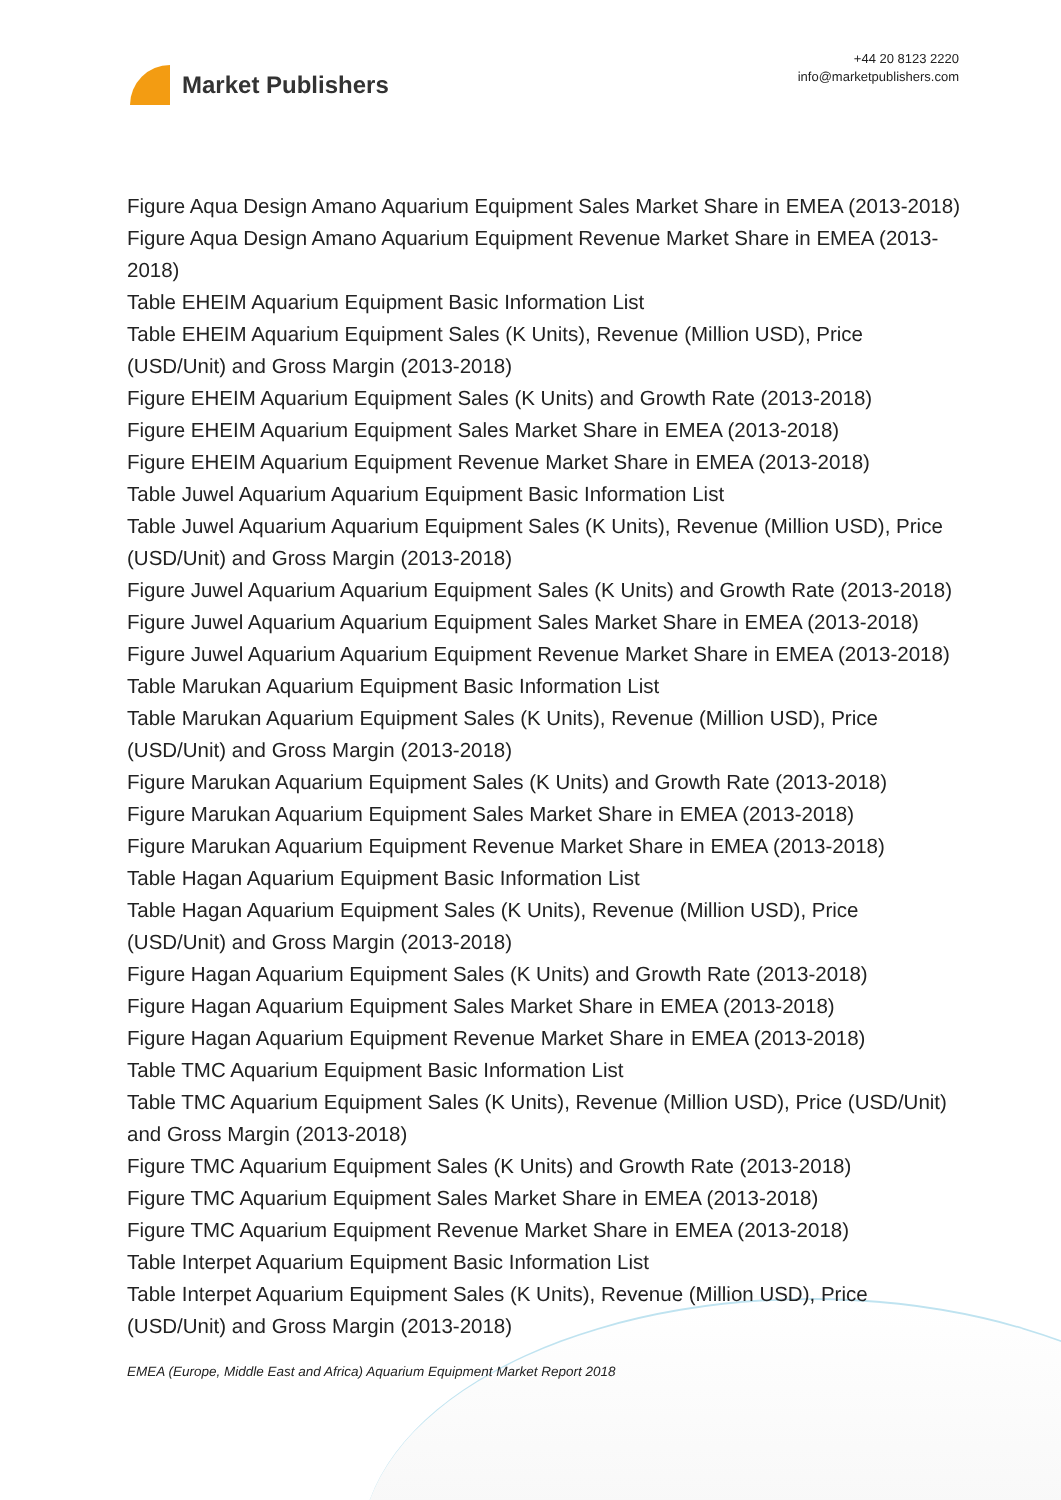Market Publishers
+44 20 8123 2220
info@marketpublishers.com
Figure Aqua Design Amano Aquarium Equipment Sales Market Share in EMEA (2013-2018)
Figure Aqua Design Amano Aquarium Equipment Revenue Market Share in EMEA (2013-2018)
Table EHEIM Aquarium Equipment Basic Information List
Table EHEIM Aquarium Equipment Sales (K Units), Revenue (Million USD), Price (USD/Unit) and Gross Margin (2013-2018)
Figure EHEIM Aquarium Equipment Sales (K Units) and Growth Rate (2013-2018)
Figure EHEIM Aquarium Equipment Sales Market Share in EMEA (2013-2018)
Figure EHEIM Aquarium Equipment Revenue Market Share in EMEA (2013-2018)
Table Juwel Aquarium Aquarium Equipment Basic Information List
Table Juwel Aquarium Aquarium Equipment Sales (K Units), Revenue (Million USD), Price (USD/Unit) and Gross Margin (2013-2018)
Figure Juwel Aquarium Aquarium Equipment Sales (K Units) and Growth Rate (2013-2018)
Figure Juwel Aquarium Aquarium Equipment Sales Market Share in EMEA (2013-2018)
Figure Juwel Aquarium Aquarium Equipment Revenue Market Share in EMEA (2013-2018)
Table Marukan Aquarium Equipment Basic Information List
Table Marukan Aquarium Equipment Sales (K Units), Revenue (Million USD), Price (USD/Unit) and Gross Margin (2013-2018)
Figure Marukan Aquarium Equipment Sales (K Units) and Growth Rate (2013-2018)
Figure Marukan Aquarium Equipment Sales Market Share in EMEA (2013-2018)
Figure Marukan Aquarium Equipment Revenue Market Share in EMEA (2013-2018)
Table Hagan Aquarium Equipment Basic Information List
Table Hagan Aquarium Equipment Sales (K Units), Revenue (Million USD), Price (USD/Unit) and Gross Margin (2013-2018)
Figure Hagan Aquarium Equipment Sales (K Units) and Growth Rate (2013-2018)
Figure Hagan Aquarium Equipment Sales Market Share in EMEA (2013-2018)
Figure Hagan Aquarium Equipment Revenue Market Share in EMEA (2013-2018)
Table TMC Aquarium Equipment Basic Information List
Table TMC Aquarium Equipment Sales (K Units), Revenue (Million USD), Price (USD/Unit) and Gross Margin (2013-2018)
Figure TMC Aquarium Equipment Sales (K Units) and Growth Rate (2013-2018)
Figure TMC Aquarium Equipment Sales Market Share in EMEA (2013-2018)
Figure TMC Aquarium Equipment Revenue Market Share in EMEA (2013-2018)
Table Interpet Aquarium Equipment Basic Information List
Table Interpet Aquarium Equipment Sales (K Units), Revenue (Million USD), Price (USD/Unit) and Gross Margin (2013-2018)
EMEA (Europe, Middle East and Africa) Aquarium Equipment Market Report 2018